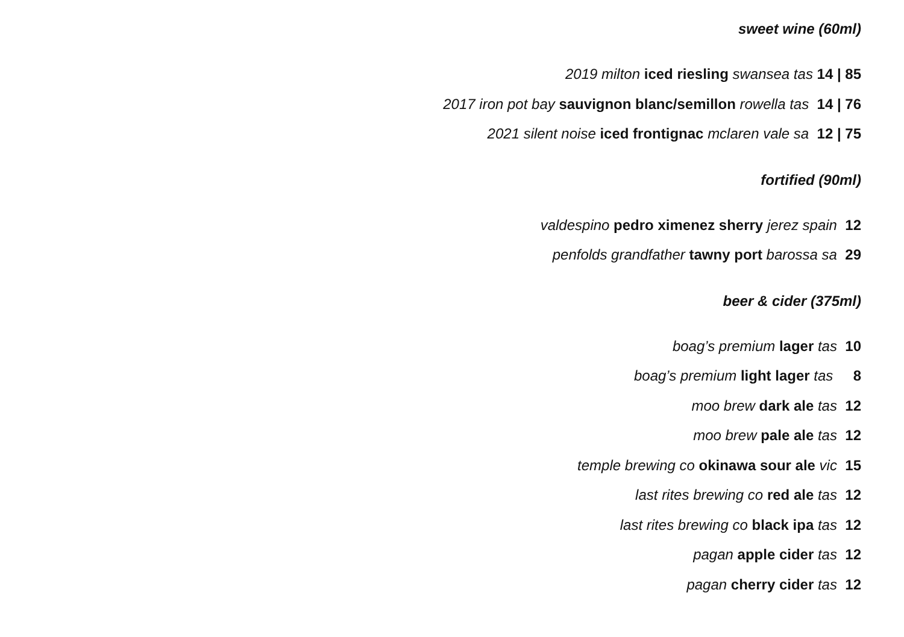sweet wine (60ml)
2019 milton iced riesling swansea tas 14 | 85
2017 iron pot bay sauvignon blanc/semillon rowella tas 14 | 76
2021 silent noise iced frontignac mclaren vale sa 12 | 75
fortified (90ml)
valdespino pedro ximenez sherry jerez spain 12
penfolds grandfather tawny port barossa sa 29
beer & cider (375ml)
boag’s premium lager tas 10
boag’s premium light lager tas 8
moo brew dark ale tas 12
moo brew pale ale tas 12
temple brewing co okinawa sour ale vic 15
last rites brewing co red ale tas 12
last rites brewing co black ipa tas 12
pagan apple cider tas 12
pagan cherry cider tas 12